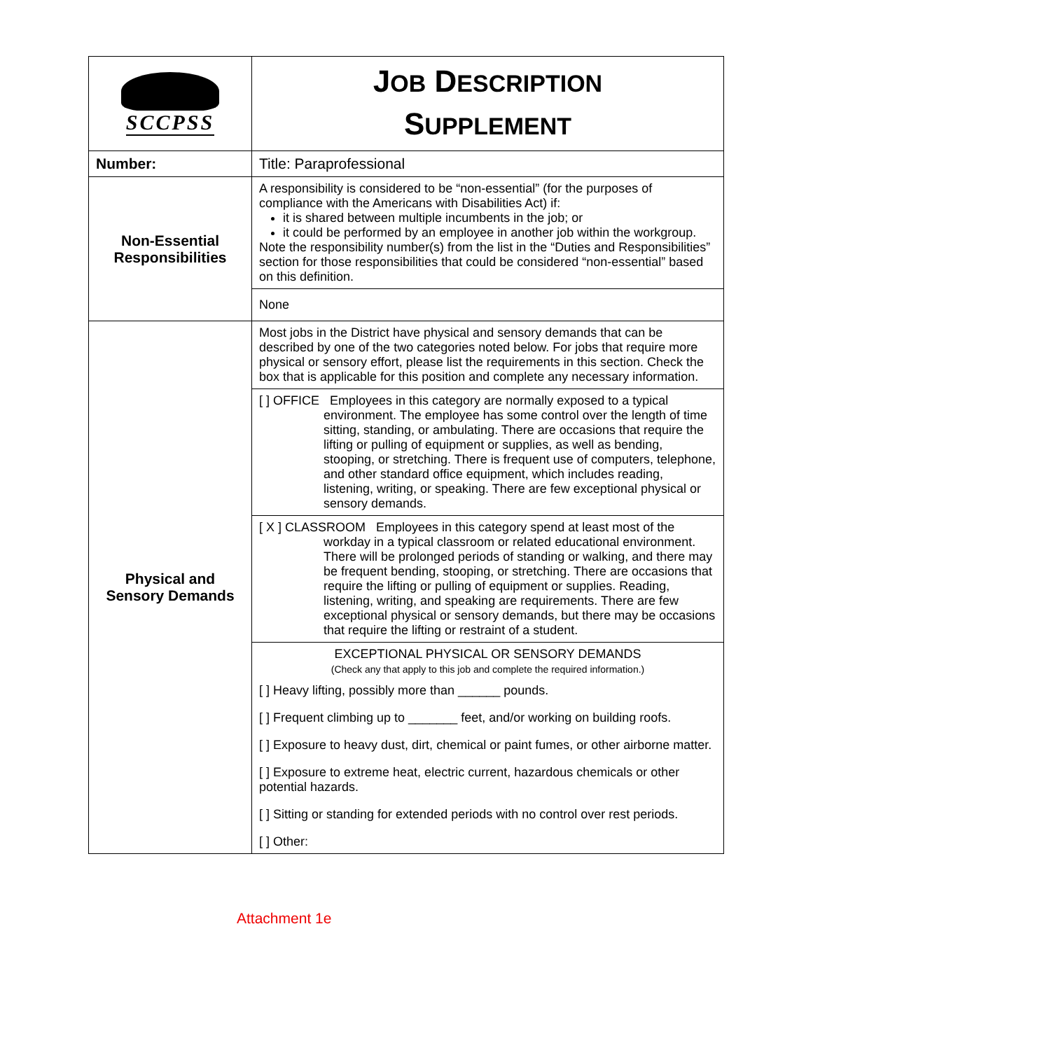| SCCPSS | J OB D ESCRIPTION S UPPLEMENT |
| Number: | Title: Paraprofessional |
| Non-Essential Responsibilities | A responsibility is considered to be “non-essential” (for the purposes of compliance with the Americans with Disabilities Act) if: it is shared between multiple incumbents in the job; or it could be performed by an employee in another job within the workgroup. Note the responsibility number(s) from the list in the “Duties and Responsibilities” section for those responsibilities that could be considered “non-essential” based on this definition. |
| | None |
| Physical and Sensory Demands | Most jobs in the District have physical and sensory demands that can be described by one of the two categories noted below. For jobs that require more physical or sensory effort, please list the requirements in this section. Check the box that is applicable for this position and complete any necessary information. |
| | [ ] OFFICE Employees in this category are normally exposed to a typical environment. The employee has some control over the length of time sitting, standing, or ambulating. There are occasions that require the lifting or pulling of equipment or supplies, as well as bending, stooping, or stretching. There is frequent use of computers, telephone, and other standard office equipment, which includes reading, listening, writing, or speaking. There are few exceptional physical or sensory demands. |
| | [ X ] CLASSROOM Employees in this category spend at least most of the workday in a typical classroom or related educational environment. There will be prolonged periods of standing or walking, and there may be frequent bending, stooping, or stretching. There are occasions that require the lifting or pulling of equipment or supplies. Reading, listening, writing, and speaking are requirements. There are few exceptional physical or sensory demands, but there may be occasions that require the lifting or restraint of a student. |
| | EXCEPTIONAL PHYSICAL OR SENSORY DEMANDS (Check any that apply to this job and complete the required information.) [ ] Heavy lifting, possibly more than ______ pounds. [ ] Frequent climbing up to _______ feet, and/or working on building roofs. [ ] Exposure to heavy dust, dirt, chemical or paint fumes, or other airborne matter. [ ] Exposure to extreme heat, electric current, hazardous chemicals or other potential hazards. [ ] Sitting or standing for extended periods with no control over rest periods. [ ] Other: |
Attachment 1e